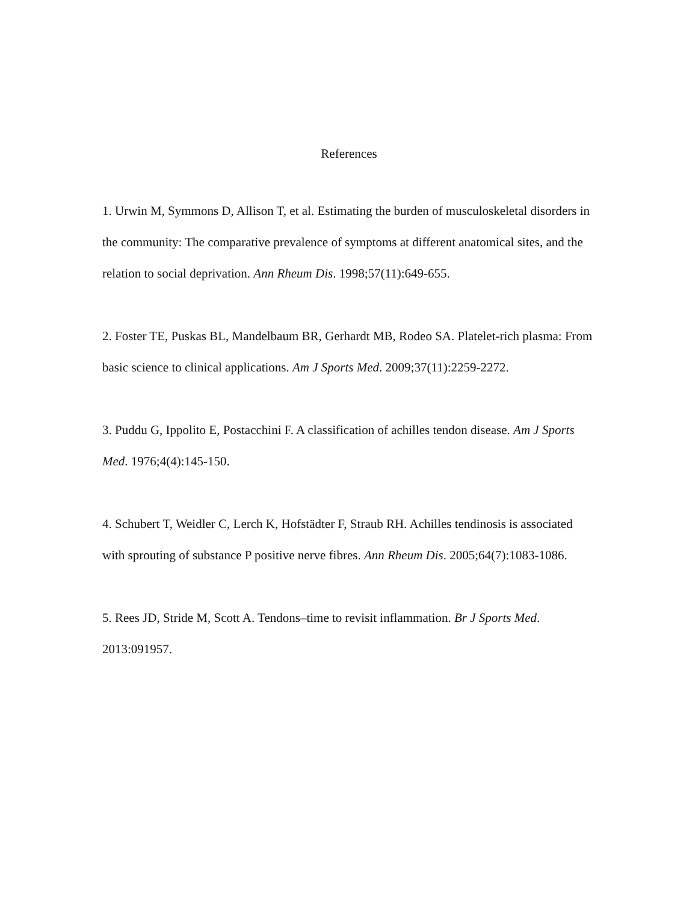References
1. Urwin M, Symmons D, Allison T, et al. Estimating the burden of musculoskeletal disorders in the community: The comparative prevalence of symptoms at different anatomical sites, and the relation to social deprivation. Ann Rheum Dis. 1998;57(11):649-655.
2. Foster TE, Puskas BL, Mandelbaum BR, Gerhardt MB, Rodeo SA. Platelet-rich plasma: From basic science to clinical applications. Am J Sports Med. 2009;37(11):2259-2272.
3. Puddu G, Ippolito E, Postacchini F. A classification of achilles tendon disease. Am J Sports Med. 1976;4(4):145-150.
4. Schubert T, Weidler C, Lerch K, Hofstädter F, Straub RH. Achilles tendinosis is associated with sprouting of substance P positive nerve fibres. Ann Rheum Dis. 2005;64(7):1083-1086.
5. Rees JD, Stride M, Scott A. Tendons–time to revisit inflammation. Br J Sports Med. 2013:091957.